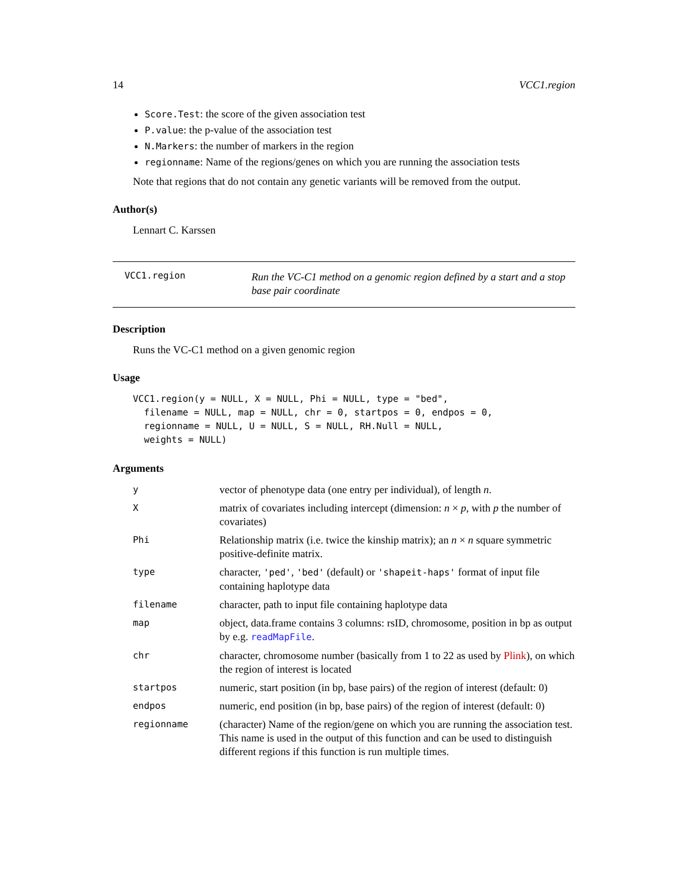14 VCC1.region
Score.Test: the score of the given association test
P.value: the p-value of the association test
N.Markers: the number of markers in the region
regionname: Name of the regions/genes on which you are running the association tests
Note that regions that do not contain any genetic variants will be removed from the output.
Author(s)
Lennart C. Karssen
VCC1.region
Run the VC-C1 method on a genomic region defined by a start and a stop base pair coordinate
Description
Runs the VC-C1 method on a given genomic region
Usage
VCC1.region(y = NULL, X = NULL, Phi = NULL, type = "bed",
  filename = NULL, map = NULL, chr = 0, startpos = 0, endpos = 0,
  regionname = NULL, U = NULL, S = NULL, RH.Null = NULL,
  weights = NULL)
Arguments
| y | vector of phenotype data (one entry per individual), of length n . |
| X | matrix of covariates including intercept (dimension: n × p , with p the number of covariates) |
| Phi | Relationship matrix (i.e. twice the kinship matrix); an n × n square symmetric positive-definite matrix. |
| type | character, 'ped' , 'bed' (default) or 'shapeit-haps' format of input file containing haplotype data |
| filename | character, path to input file containing haplotype data |
| map | object, data.frame contains 3 columns: rsID, chromosome, position in bp as output by e.g. readMapFile . |
| chr | character, chromosome number (basically from 1 to 22 as used by Plink ), on which the region of interest is located |
| startpos | numeric, start position (in bp, base pairs) of the region of interest (default: 0) |
| endpos | numeric, end position (in bp, base pairs) of the region of interest (default: 0) |
| regionname | (character) Name of the region/gene on which you are running the association test. This name is used in the output of this function and can be used to distinguish different regions if this function is run multiple times. |